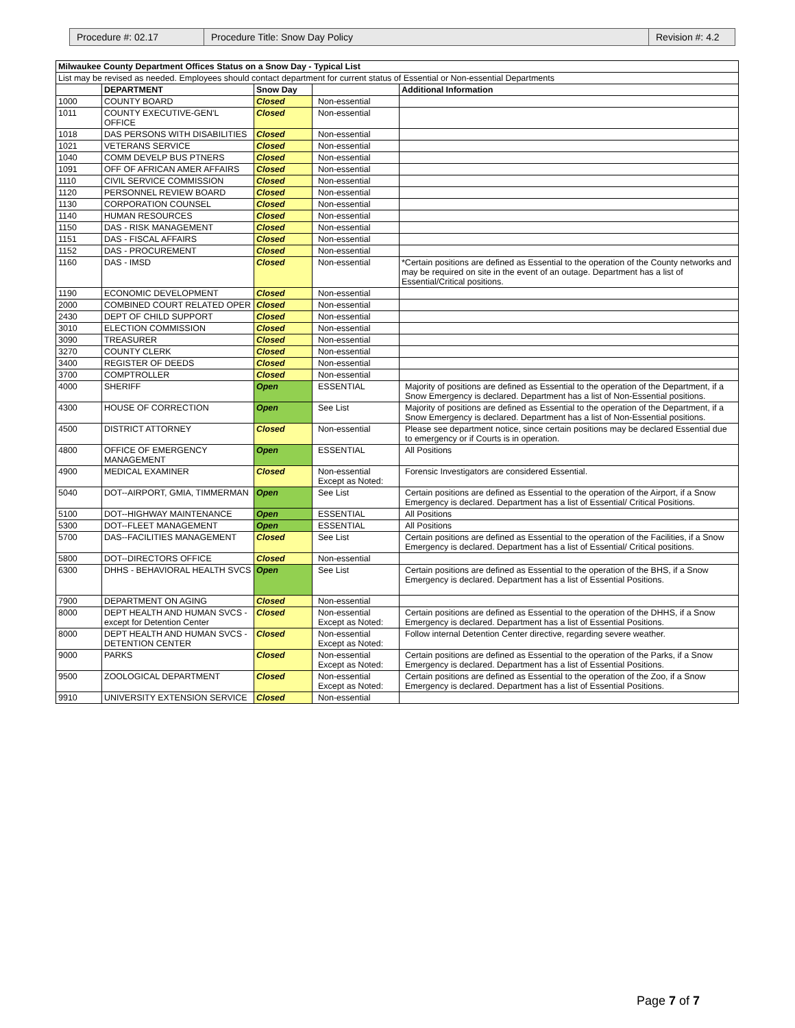| Procedure #: 02.17 | Procedure Title: Snow Day Policy | Revision #: 4.2 |
| Milwaukee County Department Offices Status on a Snow Day - Typical List | | | | |
| --- | --- | --- | --- | --- |
| List may be revised as needed. Employees should contact department for current status of Essential or Non-essential Departments | | | | |
| | DEPARTMENT | Snow Day | | Additional Information |
| 1000 | COUNTY BOARD | Closed | Non-essential | |
| 1011 | COUNTY EXECUTIVE-GEN'L OFFICE | Closed | Non-essential | |
| 1018 | DAS PERSONS WITH DISABILITIES | Closed | Non-essential | |
| 1021 | VETERANS SERVICE | Closed | Non-essential | |
| 1040 | COMM DEVELP BUS PTNERS | Closed | Non-essential | |
| 1091 | OFF OF AFRICAN AMER AFFAIRS | Closed | Non-essential | |
| 1110 | CIVIL SERVICE COMMISSION | Closed | Non-essential | |
| 1120 | PERSONNEL REVIEW BOARD | Closed | Non-essential | |
| 1130 | CORPORATION COUNSEL | Closed | Non-essential | |
| 1140 | HUMAN RESOURCES | Closed | Non-essential | |
| 1150 | DAS - RISK MANAGEMENT | Closed | Non-essential | |
| 1151 | DAS - FISCAL AFFAIRS | Closed | Non-essential | |
| 1152 | DAS - PROCUREMENT | Closed | Non-essential | |
| 1160 | DAS - IMSD | Closed | Non-essential | *Certain positions are defined as Essential to the operation of the County networks and may be required on site in the event of an outage. Department has a list of Essential/Critical positions. |
| 1190 | ECONOMIC DEVELOPMENT | Closed | Non-essential | |
| 2000 | COMBINED COURT RELATED OPER | Closed | Non-essential | |
| 2430 | DEPT OF CHILD SUPPORT | Closed | Non-essential | |
| 3010 | ELECTION COMMISSION | Closed | Non-essential | |
| 3090 | TREASURER | Closed | Non-essential | |
| 3270 | COUNTY CLERK | Closed | Non-essential | |
| 3400 | REGISTER OF DEEDS | Closed | Non-essential | |
| 3700 | COMPTROLLER | Closed | Non-essential | |
| 4000 | SHERIFF | Open | ESSENTIAL | Majority of positions are defined as Essential to the operation of the Department, if a Snow Emergency is declared. Department has a list of Non-Essential positions. |
| 4300 | HOUSE OF CORRECTION | Open | See List | Majority of positions are defined as Essential to the operation of the Department, if a Snow Emergency is declared. Department has a list of Non-Essential positions. |
| 4500 | DISTRICT ATTORNEY | Closed | Non-essential | Please see department notice, since certain positions may be declared Essential due to emergency or if Courts is in operation. |
| 4800 | OFFICE OF EMERGENCY MANAGEMENT | Open | ESSENTIAL | All Positions |
| 4900 | MEDICAL EXAMINER | Closed | Non-essential Except as Noted: | Forensic Investigators are considered Essential. |
| 5040 | DOT--AIRPORT, GMIA, TIMMERMAN | Open | See List | Certain positions are defined as Essential to the operation of the Airport, if a Snow Emergency is declared. Department has a list of Essential/ Critical Positions. |
| 5100 | DOT--HIGHWAY MAINTENANCE | Open | ESSENTIAL | All Positions |
| 5300 | DOT--FLEET MANAGEMENT | Open | ESSENTIAL | All Positions |
| 5700 | DAS--FACILITIES MANAGEMENT | Closed | See List | Certain positions are defined as Essential to the operation of the Facilities, if a Snow Emergency is declared. Department has a list of Essential/ Critical positions. |
| 5800 | DOT--DIRECTORS OFFICE | Closed | Non-essential | |
| 6300 | DHHS - BEHAVIORAL HEALTH SVCS | Open | See List | Certain positions are defined as Essential to the operation of the BHS, if a Snow Emergency is declared. Department has a list of Essential Positions. |
| 7900 | DEPARTMENT ON AGING | Closed | Non-essential | |
| 8000 | DEPT HEALTH AND HUMAN SVCS - except for Detention Center | Closed | Non-essential Except as Noted: | Certain positions are defined as Essential to the operation of the DHHS, if a Snow Emergency is declared. Department has a list of Essential Positions. |
| 8000 | DEPT HEALTH AND HUMAN SVCS - DETENTION CENTER | Closed | Non-essential Except as Noted: | Follow internal Detention Center directive, regarding severe weather. |
| 9000 | PARKS | Closed | Non-essential Except as Noted: | Certain positions are defined as Essential to the operation of the Parks, if a Snow Emergency is declared. Department has a list of Essential Positions. |
| 9500 | ZOOLOGICAL DEPARTMENT | Closed | Non-essential Except as Noted: | Certain positions are defined as Essential to the operation of the Zoo, if a Snow Emergency is declared. Department has a list of Essential Positions. |
| 9910 | UNIVERSITY EXTENSION SERVICE | Closed | Non-essential | |
Page 7 of 7